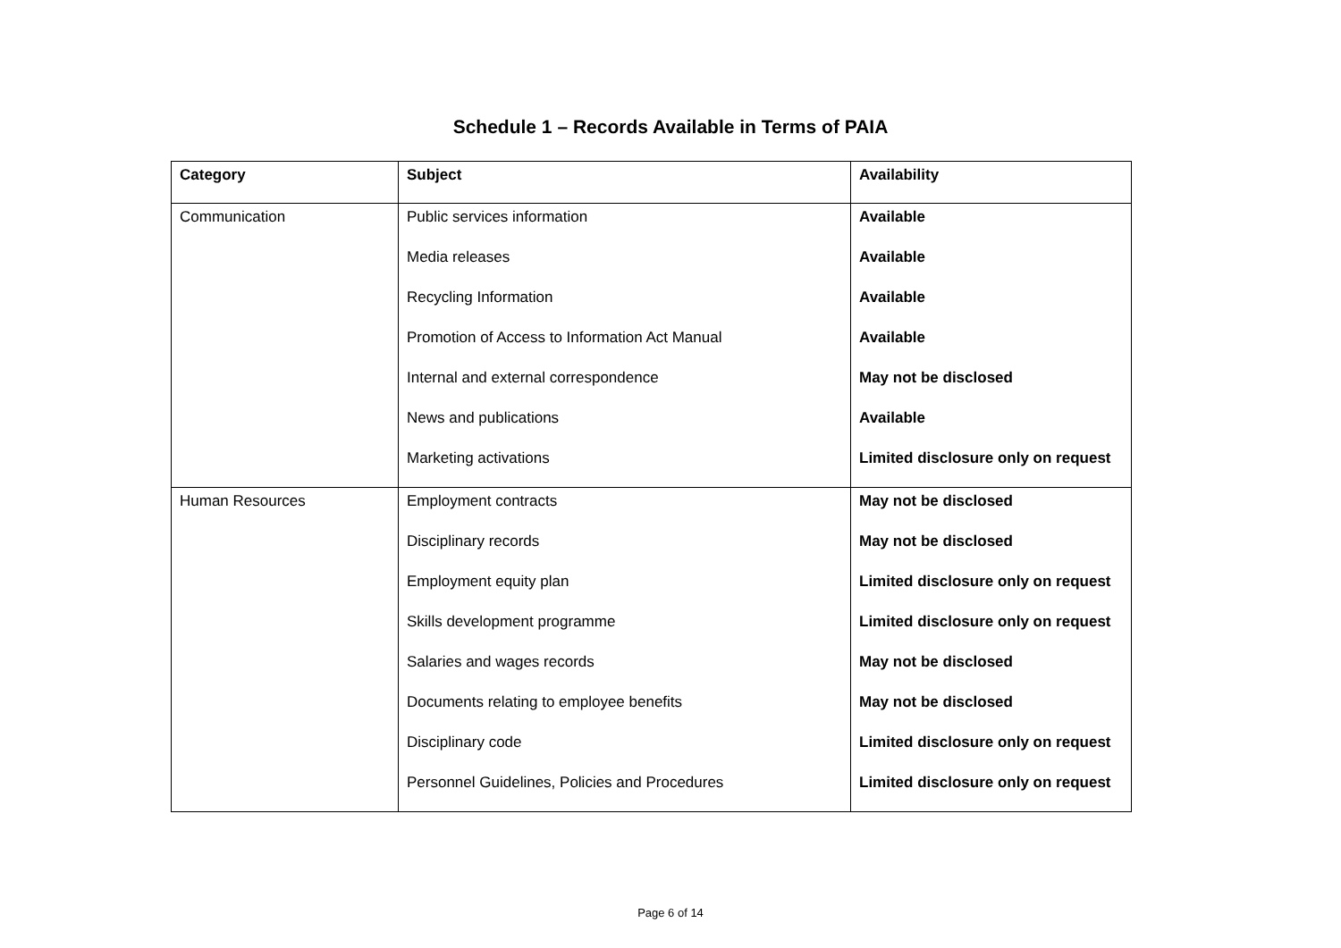Schedule 1 – Records Available in Terms of PAIA
| Category | Subject | Availability |
| --- | --- | --- |
| Communication | Public services information | Available |
| | Media releases | Available |
| | Recycling Information | Available |
| | Promotion of Access to Information Act Manual | Available |
| | Internal and external correspondence | May not be disclosed |
| | News and publications | Available |
| | Marketing activations | Limited disclosure only on request |
| Human Resources | Employment contracts | May not be disclosed |
| | Disciplinary records | May not be disclosed |
| | Employment equity plan | Limited disclosure only on request |
| | Skills development programme | Limited disclosure only on request |
| | Salaries and wages records | May not be disclosed |
| | Documents relating to employee benefits | May not be disclosed |
| | Disciplinary code | Limited disclosure only on request |
| | Personnel Guidelines, Policies and Procedures | Limited disclosure only on request |
Page 6 of 14